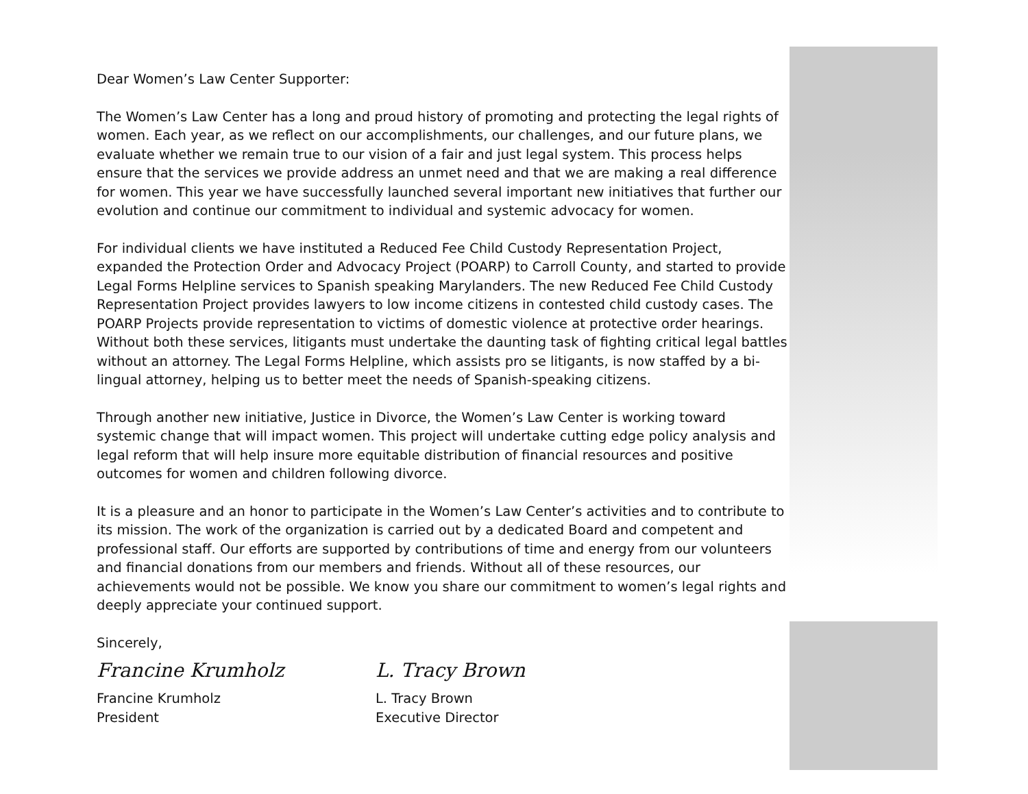Dear Women’s Law Center Supporter:
The Women’s Law Center has a long and proud history of promoting and protecting the legal rights of women. Each year, as we reflect on our accomplishments, our challenges, and our future plans, we evaluate whether we remain true to our vision of a fair and just legal system. This process helps ensure that the services we provide address an unmet need and that we are making a real difference for women. This year we have successfully launched several important new initiatives that further our evolution and continue our commitment to individual and systemic advocacy for women.
For individual clients we have instituted a Reduced Fee Child Custody Representation Project, expanded the Protection Order and Advocacy Project (POARP) to Carroll County, and started to provide Legal Forms Helpline services to Spanish speaking Marylanders. The new Reduced Fee Child Custody Representation Project provides lawyers to low income citizens in contested child custody cases. The POARP Projects provide representation to victims of domestic violence at protective order hearings. Without both these services, litigants must undertake the daunting task of fighting critical legal battles without an attorney. The Legal Forms Helpline, which assists pro se litigants, is now staffed by a bi-lingual attorney, helping us to better meet the needs of Spanish-speaking citizens.
Through another new initiative, Justice in Divorce, the Women’s Law Center is working toward systemic change that will impact women. This project will undertake cutting edge policy analysis and legal reform that will help insure more equitable distribution of financial resources and positive outcomes for women and children following divorce.
It is a pleasure and an honor to participate in the Women’s Law Center’s activities and to contribute to its mission. The work of the organization is carried out by a dedicated Board and competent and professional staff. Our efforts are supported by contributions of time and energy from our volunteers and financial donations from our members and friends. Without all of these resources, our achievements would not be possible. We know you share our commitment to women’s legal rights and deeply appreciate your continued support.
Sincerely,
Francine Krumholz
Francine Krumholz
President
L. Tracy Brown
L. Tracy Brown
Executive Director